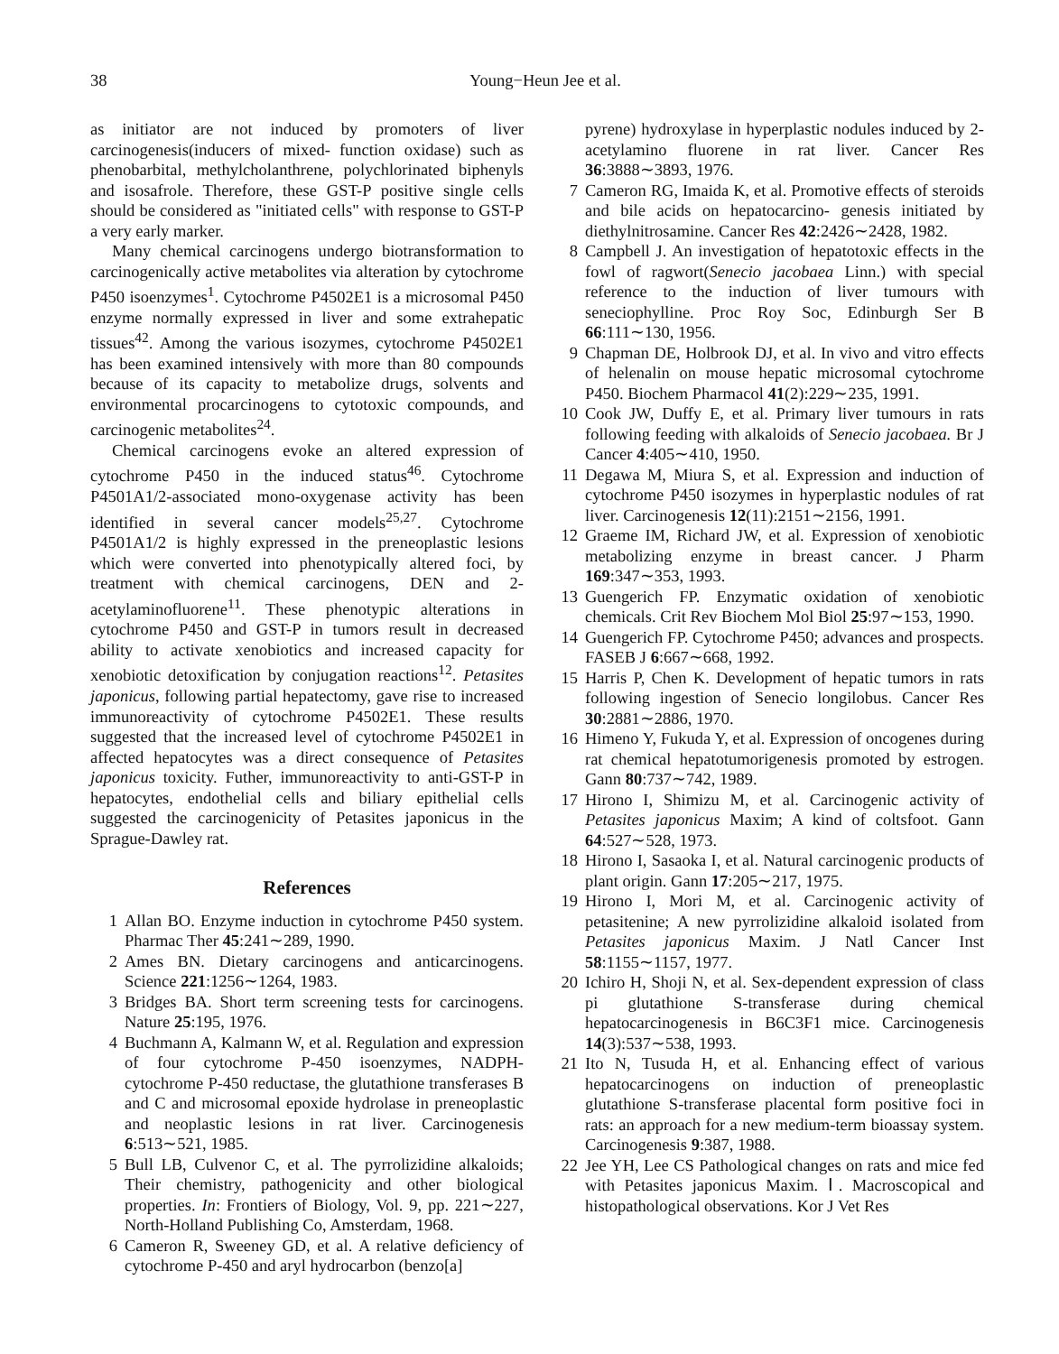38 Young−Heun Jee et al.
as initiator are not induced by promoters of liver carcinogenesis(inducers of mixed- function oxidase) such as phenobarbital, methylcholanthrene, polychlorinated biphenyls and isosafrole. Therefore, these GST-P positive single cells should be considered as "initiated cells" with response to GST-P a very early marker.
Many chemical carcinogens undergo biotransformation to carcinogenically active metabolites via alteration by cytochrome P450 isoenzymes<sup>1</sup>. Cytochrome P4502E1 is a microsomal P450 enzyme normally expressed in liver and some extrahepatic tissues<sup>42</sup>. Among the various isozymes, cytochrome P4502E1 has been examined intensively with more than 80 compounds because of its capacity to metabolize drugs, solvents and environmental procarcinogens to cytotoxic compounds, and carcinogenic metabolites<sup>24</sup>.
Chemical carcinogens evoke an altered expression of cytochrome P450 in the induced status<sup>46</sup>. Cytochrome P4501A1/2-associated mono-oxygenase activity has been identified in several cancer models<sup>25,27</sup>. Cytochrome P4501A1/2 is highly expressed in the preneoplastic lesions which were converted into phenotypically altered foci, by treatment with chemical carcinogens, DEN and 2-acetylaminofluorene<sup>11</sup>. These phenotypic alterations in cytochrome P450 and GST-P in tumors result in decreased ability to activate xenobiotics and increased capacity for xenobiotic detoxification by conjugation reactions<sup>12</sup>. Petasites japonicus, following partial hepatectomy, gave rise to increased immunoreactivity of cytochrome P4502E1. These results suggested that the increased level of cytochrome P4502E1 in affected hepatocytes was a direct consequence of Petasites japonicus toxicity. Futher, immunoreactivity to anti-GST-P in hepatocytes, endothelial cells and biliary epithelial cells suggested the carcinogenicity of Petasites japonicus in the Sprague-Dawley rat.
References
1 Allan BO. Enzyme induction in cytochrome P450 system. Pharmac Ther 45:241∼289, 1990.
2 Ames BN. Dietary carcinogens and anticarcinogens. Science 221:1256∼1264, 1983.
3 Bridges BA. Short term screening tests for carcinogens. Nature 25:195, 1976.
4 Buchmann A, Kalmann W, et al. Regulation and expression of four cytochrome P-450 isoenzymes, NADPH- cytochrome P-450 reductase, the glutathione transferases B and C and microsomal epoxide hydrolase in preneoplastic and neoplastic lesions in rat liver. Carcinogenesis 6:513∼521, 1985.
5 Bull LB, Culvenor C, et al. The pyrrolizidine alkaloids; Their chemistry, pathogenicity and other biological properties. In: Frontiers of Biology, Vol. 9, pp. 221∼227, North-Holland Publishing Co, Amsterdam, 1968.
6 Cameron R, Sweeney GD, et al. A relative deficiency of cytochrome P-450 and aryl hydrocarbon (benzo[a]
pyrene) hydroxylase in hyperplastic nodules induced by 2-acetylamino fluorene in rat liver. Cancer Res 36:3888∼3893, 1976.
7 Cameron RG, Imaida K, et al. Promotive effects of steroids and bile acids on hepatocarcino- genesis initiated by diethylnitrosamine. Cancer Res 42:2426∼2428, 1982.
8 Campbell J. An investigation of hepatotoxic effects in the fowl of ragwort(Senecio jacobaea Linn.) with special reference to the induction of liver tumours with seneciophylline. Proc Roy Soc, Edinburgh Ser B 66:111∼130, 1956.
9 Chapman DE, Holbrook DJ, et al. In vivo and vitro effects of helenalin on mouse hepatic microsomal cytochrome P450. Biochem Pharmacol 41(2):229∼235, 1991.
10 Cook JW, Duffy E, et al. Primary liver tumours in rats following feeding with alkaloids of Senecio jacobaea. Br J Cancer 4:405∼410, 1950.
11 Degawa M, Miura S, et al. Expression and induction of cytochrome P450 isozymes in hyperplastic nodules of rat liver. Carcinogenesis 12(11):2151∼2156, 1991.
12 Graeme IM, Richard JW, et al. Expression of xenobiotic metabolizing enzyme in breast cancer. J Pharm 169:347∼353, 1993.
13 Guengerich FP. Enzymatic oxidation of xenobiotic chemicals. Crit Rev Biochem Mol Biol 25:97∼153, 1990.
14 Guengerich FP. Cytochrome P450; advances and prospects. FASEB J 6:667∼668, 1992.
15 Harris P, Chen K. Development of hepatic tumors in rats following ingestion of Senecio longilobus. Cancer Res 30:2881∼2886, 1970.
16 Himeno Y, Fukuda Y, et al. Expression of oncogenes during rat chemical hepatotumorigenesis promoted by estrogen. Gann 80:737∼742, 1989.
17 Hirono I, Shimizu M, et al. Carcinogenic activity of Petasites japonicus Maxim; A kind of coltsfoot. Gann 64:527∼528, 1973.
18 Hirono I, Sasaoka I, et al. Natural carcinogenic products of plant origin. Gann 17:205∼217, 1975.
19 Hirono I, Mori M, et al. Carcinogenic activity of petasitenine; A new pyrrolizidine alkaloid isolated from Petasites japonicus Maxim. J Natl Cancer Inst 58:1155∼1157, 1977.
20 Ichiro H, Shoji N, et al. Sex-dependent expression of class pi glutathione S-transferase during chemical hepatocarcinogenesis in B6C3F1 mice. Carcinogenesis 14(3):537∼538, 1993.
21 Ito N, Tusuda H, et al. Enhancing effect of various hepatocarcinogens on induction of preneoplastic glutathione S-transferase placental form positive foci in rats: an approach for a new medium-term bioassay system. Carcinogenesis 9:387, 1988.
22 Jee YH, Lee CS Pathological changes on rats and mice fed with Petasites japonicus Maxim. Ⅰ. Macroscopical and histopathological observations. Kor J Vet Res